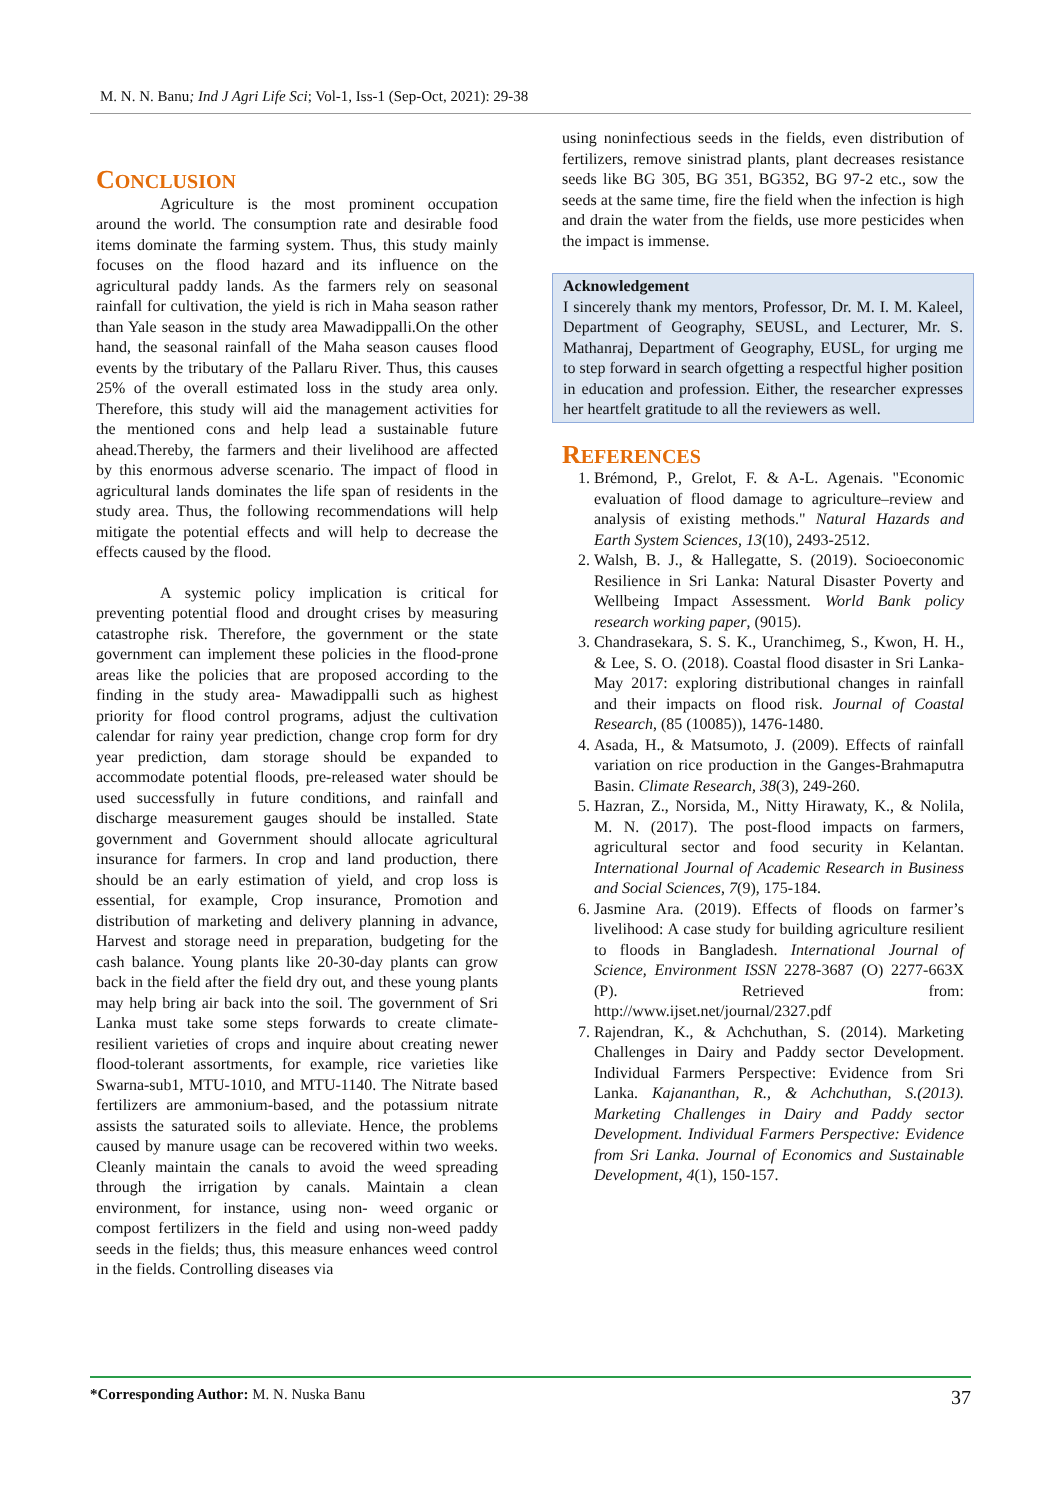M. N. N. Banu; Ind J Agri Life Sci; Vol-1, Iss-1 (Sep-Oct, 2021): 29-38
CONCLUSION
Agriculture is the most prominent occupation around the world. The consumption rate and desirable food items dominate the farming system. Thus, this study mainly focuses on the flood hazard and its influence on the agricultural paddy lands. As the farmers rely on seasonal rainfall for cultivation, the yield is rich in Maha season rather than Yale season in the study area Mawadippalli.On the other hand, the seasonal rainfall of the Maha season causes flood events by the tributary of the Pallaru River. Thus, this causes 25% of the overall estimated loss in the study area only. Therefore, this study will aid the management activities for the mentioned cons and help lead a sustainable future ahead.Thereby, the farmers and their livelihood are affected by this enormous adverse scenario. The impact of flood in agricultural lands dominates the life span of residents in the study area. Thus, the following recommendations will help mitigate the potential effects and will help to decrease the effects caused by the flood.
A systemic policy implication is critical for preventing potential flood and drought crises by measuring catastrophe risk. Therefore, the government or the state government can implement these policies in the flood-prone areas like the policies that are proposed according to the finding in the study area- Mawadippalli such as highest priority for flood control programs, adjust the cultivation calendar for rainy year prediction, change crop form for dry year prediction, dam storage should be expanded to accommodate potential floods, pre-released water should be used successfully in future conditions, and rainfall and discharge measurement gauges should be installed. State government and Government should allocate agricultural insurance for farmers. In crop and land production, there should be an early estimation of yield, and crop loss is essential, for example, Crop insurance, Promotion and distribution of marketing and delivery planning in advance, Harvest and storage need in preparation, budgeting for the cash balance. Young plants like 20-30-day plants can grow back in the field after the field dry out, and these young plants may help bring air back into the soil. The government of Sri Lanka must take some steps forwards to create climate-resilient varieties of crops and inquire about creating newer flood-tolerant assortments, for example, rice varieties like Swarna-sub1, MTU-1010, and MTU-1140. The Nitrate based fertilizers are ammonium-based, and the potassium nitrate assists the saturated soils to alleviate. Hence, the problems caused by manure usage can be recovered within two weeks. Cleanly maintain the canals to avoid the weed spreading through the irrigation by canals. Maintain a clean environment, for instance, using non- weed organic or compost fertilizers in the field and using non-weed paddy seeds in the fields; thus, this measure enhances weed control in the fields. Controlling diseases via
using noninfectious seeds in the fields, even distribution of fertilizers, remove sinistrad plants, plant decreases resistance seeds like BG 305, BG 351, BG352, BG 97-2 etc., sow the seeds at the same time, fire the field when the infection is high and drain the water from the fields, use more pesticides when the impact is immense.
Acknowledgement
I sincerely thank my mentors, Professor, Dr. M. I. M. Kaleel, Department of Geography, SEUSL, and Lecturer, Mr. S. Mathanraj, Department of Geography, EUSL, for urging me to step forward in search ofgetting a respectful higher position in education and profession. Either, the researcher expresses her heartfelt gratitude to all the reviewers as well.
REFERENCES
1. Brémond, P., Grelot, F. & A-L. Agenais. "Economic evaluation of flood damage to agriculture–review and analysis of existing methods." Natural Hazards and Earth System Sciences, 13(10), 2493-2512.
2. Walsh, B. J., & Hallegatte, S. (2019). Socioeconomic Resilience in Sri Lanka: Natural Disaster Poverty and Wellbeing Impact Assessment. World Bank policy research working paper, (9015).
3. Chandrasekara, S. S. K., Uranchimeg, S., Kwon, H. H., & Lee, S. O. (2018). Coastal flood disaster in Sri Lanka-May 2017: exploring distributional changes in rainfall and their impacts on flood risk. Journal of Coastal Research, (85 (10085)), 1476-1480.
4. Asada, H., & Matsumoto, J. (2009). Effects of rainfall variation on rice production in the Ganges-Brahmaputra Basin. Climate Research, 38(3), 249-260.
5. Hazran, Z., Norsida, M., Nitty Hirawaty, K., & Nolila, M. N. (2017). The post-flood impacts on farmers, agricultural sector and food security in Kelantan. International Journal of Academic Research in Business and Social Sciences, 7(9), 175-184.
6. Jasmine Ara. (2019). Effects of floods on farmer’s livelihood: A case study for building agriculture resilient to floods in Bangladesh. International Journal of Science, Environment ISSN 2278-3687 (O) 2277-663X (P). Retrieved from: http://www.ijset.net/journal/2327.pdf
7. Rajendran, K., & Achchuthan, S. (2014). Marketing Challenges in Dairy and Paddy sector Development. Individual Farmers Perspective: Evidence from Sri Lanka. Kajananthan, R., & Achchuthan, S.(2013). Marketing Challenges in Dairy and Paddy sector Development. Individual Farmers Perspective: Evidence from Sri Lanka. Journal of Economics and Sustainable Development, 4(1), 150-157.
*Corresponding Author: M. N. Nuska Banu 37